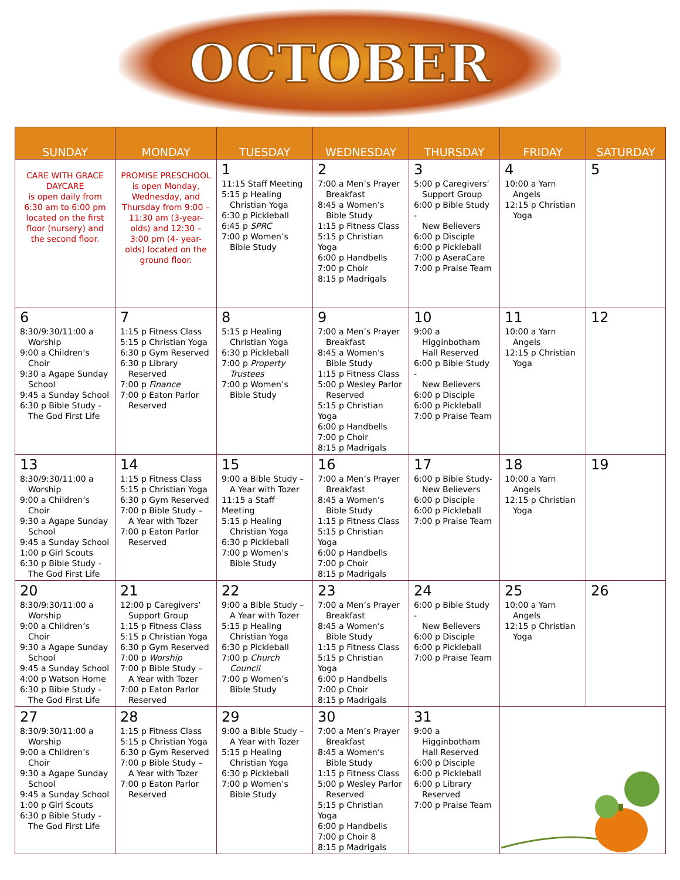OCTOBER
| SUNDAY | MONDAY | TUESDAY | WEDNESDAY | THURSDAY | FRIDAY | SATURDAY |
| --- | --- | --- | --- | --- | --- | --- |
| CARE WITH GRACE DAYCARE is open daily from 6:30 am to 6:00 pm located on the first floor (nursery) and the second floor. | PROMISE PRESCHOOL is open Monday, Wednesday, and Thursday from 9:00 – 11:30 am (3-year-olds) and 12:30 – 3:00 pm (4- year-olds) located on the ground floor. | 1 11:15 Staff Meeting 5:15 p Healing Christian Yoga 6:30 p Pickleball 6:45 p SPRC 7:00 p Women’s Bible Study | 2 7:00 a Men’s Prayer Breakfast 8:45 a Women’s Bible Study 1:15 p Fitness Class 5:15 p Christian Yoga 6:00 p Handbells 7:00 p Choir 8:15 p Madrigals | 3 5:00 p Caregivers’ Support Group 6:00 p Bible Study - New Believers 6:00 p Disciple 6:00 p Pickleball 7:00 p AseraCare 7:00 p Praise Team | 4 10:00 a Yarn Angels 12:15 p Christian Yoga | 5 |
| 6 8:30/9:30/11:00 a Worship 9:00 a Children’s Choir 9:30 a Agape Sunday School 9:45 a Sunday School 6:30 p Bible Study - The God First Life | 7 1:15 p Fitness Class 5:15 p Christian Yoga 6:30 p Gym Reserved 6:30 p Library Reserved 7:00 p Finance 7:00 p Eaton Parlor Reserved | 8 5:15 p Healing Christian Yoga 6:30 p Pickleball 7:00 p Property Trustees 7:00 p Women’s Bible Study | 9 7:00 a Men’s Prayer Breakfast 8:45 a Women’s Bible Study 1:15 p Fitness Class 5:00 p Wesley Parlor Reserved 5:15 p Christian Yoga 6:00 p Handbells 7:00 p Choir 8:15 p Madrigals | 10 9:00 a Higginbotham Hall Reserved 6:00 p Bible Study - New Believers 6:00 p Disciple 6:00 p Pickleball 7:00 p Praise Team | 11 10:00 a Yarn Angels 12:15 p Christian Yoga | 12 |
| 13 8:30/9:30/11:00 a Worship 9:00 a Children’s Choir 9:30 a Agape Sunday School 9:45 a Sunday School 1:00 p Girl Scouts 6:30 p Bible Study - The God First Life | 14 1:15 p Fitness Class 5:15 p Christian Yoga 6:30 p Gym Reserved 7:00 p Bible Study – A Year with Tozer 7:00 p Eaton Parlor Reserved | 15 9:00 a Bible Study – A Year with Tozer 11:15 a Staff Meeting 5:15 p Healing Christian Yoga 6:30 p Pickleball 7:00 p Women’s Bible Study | 16 7:00 a Men’s Prayer Breakfast 8:45 a Women’s Bible Study 1:15 p Fitness Class 5:15 p Christian Yoga 6:00 p Handbells 7:00 p Choir 8:15 p Madrigals | 17 6:00 p Bible Study- New Believers 6:00 p Disciple 6:00 p Pickleball 7:00 p Praise Team | 18 10:00 a Yarn Angels 12:15 p Christian Yoga | 19 |
| 20 8:30/9:30/11:00 a Worship 9:00 a Children’s Choir 9:30 a Agape Sunday School 9:45 a Sunday School 4:00 p Watson Home 6:30 p Bible Study - The God First Life | 21 12:00 p Caregivers’ Support Group 1:15 p Fitness Class 5:15 p Christian Yoga 6:30 p Gym Reserved 7:00 p Worship 7:00 p Bible Study – A Year with Tozer 7:00 p Eaton Parlor Reserved | 22 9:00 a Bible Study – A Year with Tozer 5:15 p Healing Christian Yoga 6:30 p Pickleball 7:00 p Church Council 7:00 p Women’s Bible Study | 23 7:00 a Men’s Prayer Breakfast 8:45 a Women’s Bible Study 1:15 p Fitness Class 5:15 p Christian Yoga 6:00 p Handbells 7:00 p Choir 8:15 p Madrigals | 24 6:00 p Bible Study - New Believers 6:00 p Disciple 6:00 p Pickleball 7:00 p Praise Team | 25 10:00 a Yarn Angels 12:15 p Christian Yoga | 26 |
| 27 8:30/9:30/11:00 a Worship 9:00 a Children’s Choir 9:30 a Agape Sunday School 9:45 a Sunday School 1:00 p Girl Scouts 6:30 p Bible Study - The God First Life | 28 1:15 p Fitness Class 5:15 p Christian Yoga 6:30 p Gym Reserved 7:00 p Bible Study – A Year with Tozer 7:00 p Eaton Parlor Reserved | 29 9:00 a Bible Study – A Year with Tozer 5:15 p Healing Christian Yoga 6:30 p Pickleball 7:00 p Women’s Bible Study | 30 7:00 a Men’s Prayer Breakfast 8:45 a Women’s Bible Study 1:15 p Fitness Class 5:00 p Wesley Parlor Reserved 5:15 p Christian Yoga 6:00 p Handbells 7:00 p Choir 8 8:15 p Madrigals | 31 9:00 a Higginbotham Hall Reserved 6:00 p Disciple 6:00 p Pickleball 6:00 p Library Reserved 7:00 p Praise Team | | |